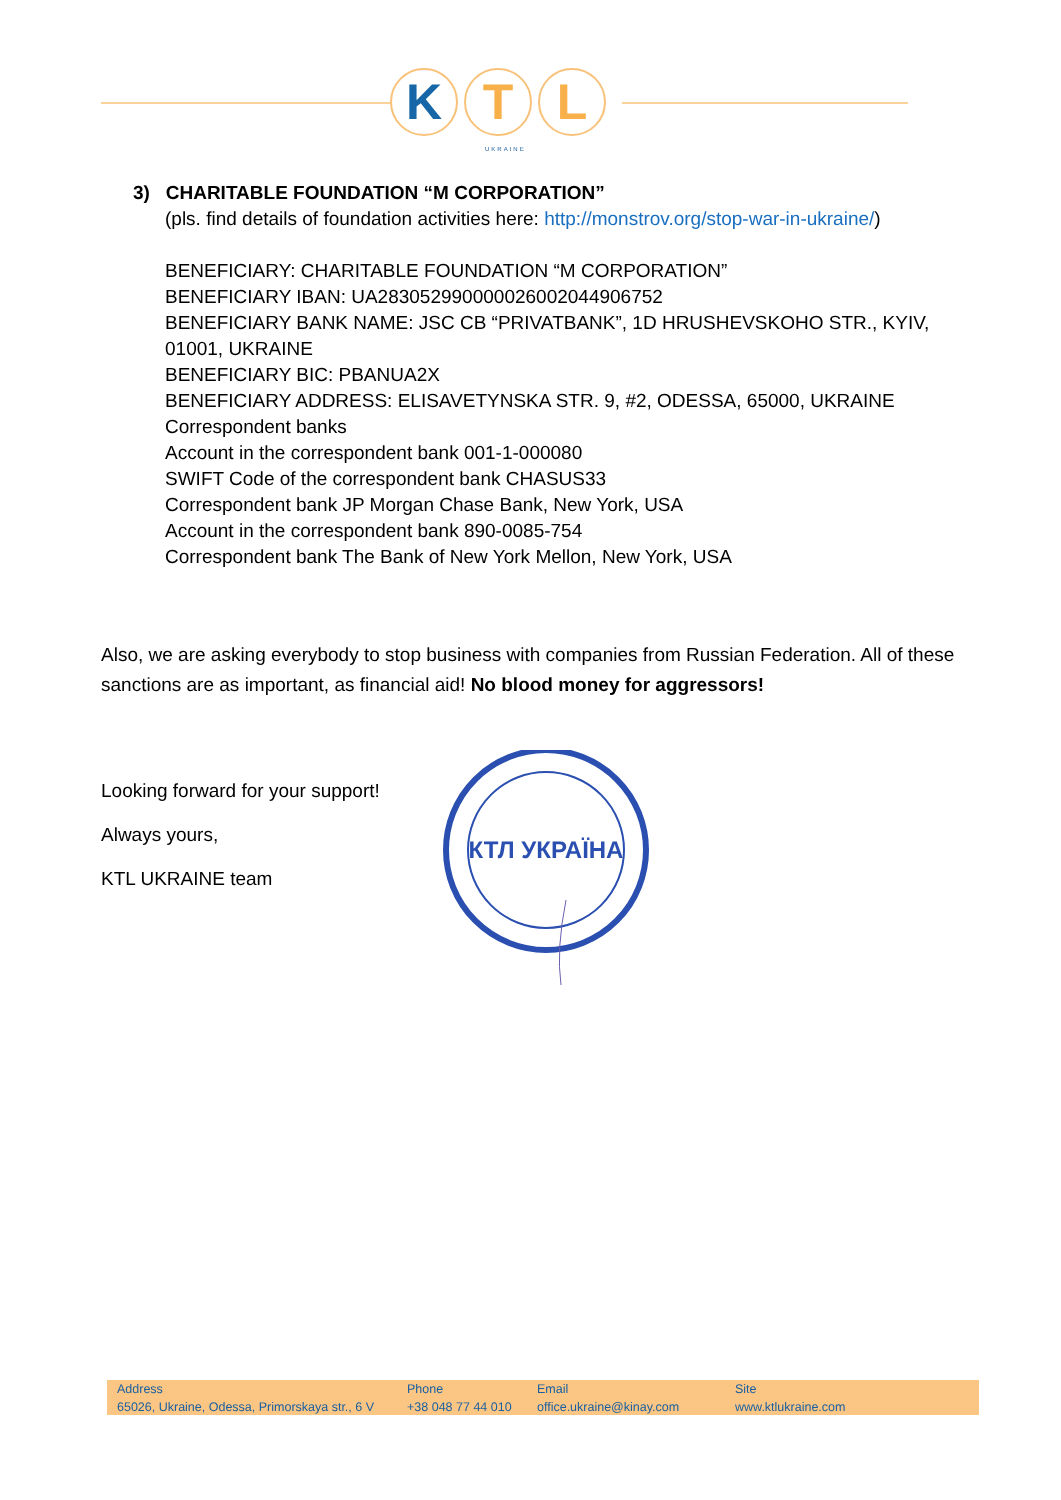K T L
UKRAINE
3) CHARITABLE FOUNDATION “M CORPORATION”
(pls. find details of foundation activities here: http://monstrov.org/stop-war-in-ukraine/)
BENEFICIARY: CHARITABLE FOUNDATION “M CORPORATION”
BENEFICIARY IBAN: UA283052990000026002044906752
BENEFICIARY BANK NAME: JSC CB “PRIVATBANK”, 1D HRUSHEVSKOHO STR., KYIV, 01001, UKRAINE
BENEFICIARY BIC: PBANUA2X
BENEFICIARY ADDRESS: ELISAVETYNSKA STR. 9, #2, ODESSA, 65000, UKRAINE
Correspondent banks
Account in the correspondent bank 001-1-000080
SWIFT Code of the correspondent bank CHASUS33
Correspondent bank JP Morgan Chase Bank, New York, USA
Account in the correspondent bank 890-0085-754
Correspondent bank The Bank of New York Mellon, New York, USA
Also, we are asking everybody to stop business with companies from Russian Federation. All of these sanctions are as important, as financial aid! No blood money for aggressors!
Looking forward for your support!
Always yours,
KTL UKRAINE team
КТЛ УКРАЇНА
Address
65026, Ukraine, Odessa, Primorskaya str., 6 V
Phone
+38 048 77 44 010
Email
office.ukraine@kinay.com
Site
www.ktlukraine.com